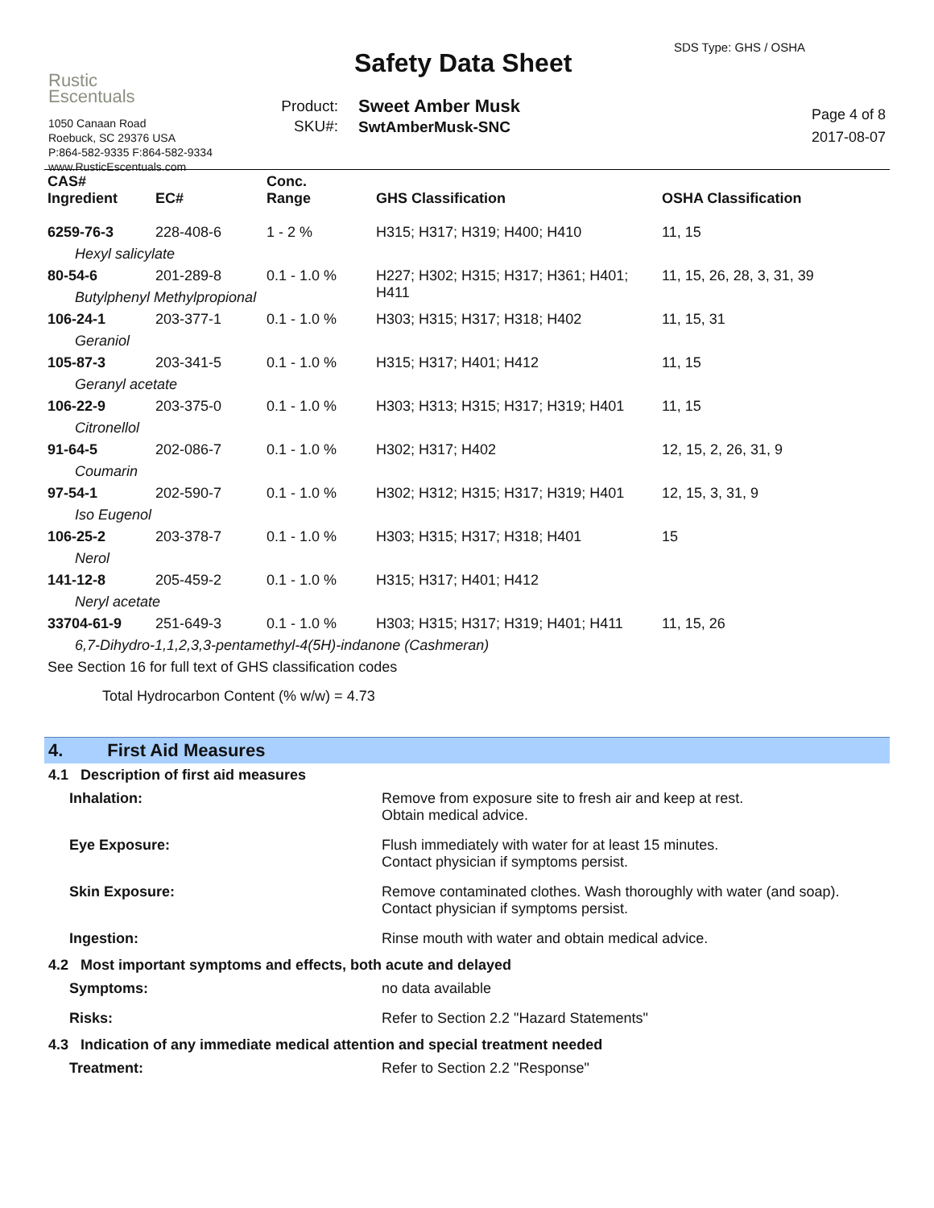Rustic
Escentuals
1050 Canaan Road
Roebuck, SC 29376 USA
P:864-582-9335 F:864-582-9334
www.RusticEscentuals.com
Safety Data Sheet
Product:
SKU#:
Sweet Amber Musk
SwtAmberMusk-SNC
SDS Type: GHS / OSHA
Page 4 of 8
2017-08-07
| CAS# Ingredient | EC# | Conc. Range | GHS Classification | OSHA Classification |
| --- | --- | --- | --- | --- |
| 6259-76-3 | 228-408-6 | 1 - 2 % | H315; H317; H319; H400; H410 | 11, 15 |
| Hexyl salicylate | | | | |
| 80-54-6 | 201-289-8 | 0.1 - 1.0 % | H227; H302; H315; H317; H361; H401; H411 | 11, 15, 26, 28, 3, 31, 39 |
| Butylphenyl Methylpropional | | | | |
| 106-24-1 | 203-377-1 | 0.1 - 1.0 % | H303; H315; H317; H318; H402 | 11, 15, 31 |
| Geraniol | | | | |
| 105-87-3 | 203-341-5 | 0.1 - 1.0 % | H315; H317; H401; H412 | 11, 15 |
| Geranyl acetate | | | | |
| 106-22-9 | 203-375-0 | 0.1 - 1.0 % | H303; H313; H315; H317; H319; H401 | 11, 15 |
| Citronellol | | | | |
| 91-64-5 | 202-086-7 | 0.1 - 1.0 % | H302; H317; H402 | 12, 15, 2, 26, 31, 9 |
| Coumarin | | | | |
| 97-54-1 | 202-590-7 | 0.1 - 1.0 % | H302; H312; H315; H317; H319; H401 | 12, 15, 3, 31, 9 |
| Iso Eugenol | | | | |
| 106-25-2 | 203-378-7 | 0.1 - 1.0 % | H303; H315; H317; H318; H401 | 15 |
| Nerol | | | | |
| 141-12-8 | 205-459-2 | 0.1 - 1.0 % | H315; H317; H401; H412 | |
| Neryl acetate | | | | |
| 33704-61-9 | 251-649-3 | 0.1 - 1.0 % | H303; H315; H317; H319; H401; H411 | 11, 15, 26 |
| 6,7-Dihydro-1,1,2,3,3-pentamethyl-4(5H)-indanone (Cashmeran) | | | | |
| See Section 16 for full text of GHS classification codes | | | | |
| Total Hydrocarbon Content (% w/w) = 4.73 | | | | |
4. First Aid Measures
4.1 Description of first aid measures
| Inhalation: | Remove from exposure site to fresh air and keep at rest. Obtain medical advice. |
| Eye Exposure: | Flush immediately with water for at least 15 minutes. Contact physician if symptoms persist. |
| Skin Exposure: | Remove contaminated clothes. Wash thoroughly with water (and soap). Contact physician if symptoms persist. |
| Ingestion: | Rinse mouth with water and obtain medical advice. |
4.2 Most important symptoms and effects, both acute and delayed
| Symptoms: | no data available |
| Risks: | Refer to Section 2.2 "Hazard Statements" |
4.3 Indication of any immediate medical attention and special treatment needed
| Treatment: | Refer to Section 2.2 "Response" |